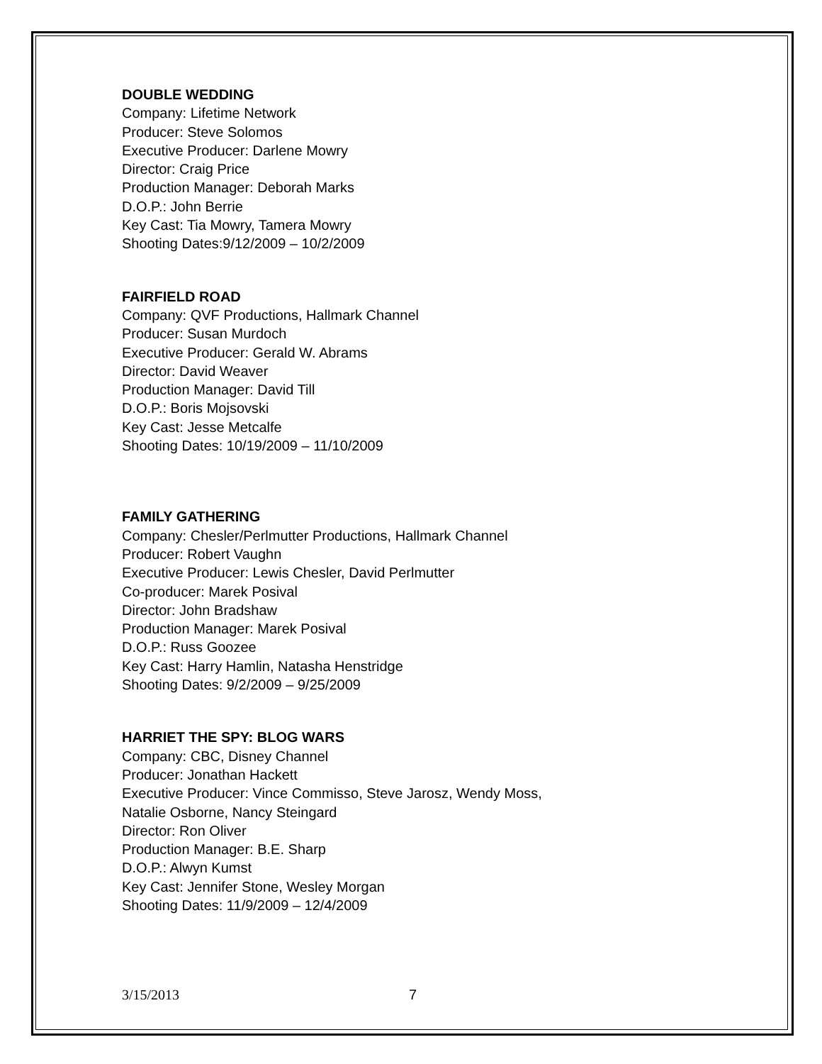DOUBLE WEDDING
Company: Lifetime Network
Producer: Steve Solomos
Executive Producer: Darlene Mowry
Director: Craig Price
Production Manager: Deborah Marks
D.O.P.: John Berrie
Key Cast: Tia Mowry, Tamera Mowry
Shooting Dates:9/12/2009 – 10/2/2009
FAIRFIELD ROAD
Company: QVF Productions, Hallmark Channel
Producer: Susan Murdoch
Executive Producer: Gerald W. Abrams
Director: David Weaver
Production Manager: David Till
D.O.P.: Boris Mojsovski
Key Cast: Jesse Metcalfe
Shooting Dates: 10/19/2009 – 11/10/2009
FAMILY GATHERING
Company: Chesler/Perlmutter Productions, Hallmark Channel
Producer: Robert Vaughn
Executive Producer: Lewis Chesler, David Perlmutter
Co-producer: Marek Posival
Director: John Bradshaw
Production Manager: Marek Posival
D.O.P.: Russ Goozee
Key Cast: Harry Hamlin, Natasha Henstridge
Shooting Dates: 9/2/2009 – 9/25/2009
HARRIET THE SPY: BLOG WARS
Company: CBC, Disney Channel
Producer: Jonathan Hackett
Executive Producer: Vince Commisso, Steve Jarosz, Wendy Moss,
Natalie Osborne, Nancy Steingard
Director: Ron Oliver
Production Manager: B.E. Sharp
D.O.P.: Alwyn Kumst
Key Cast: Jennifer Stone, Wesley Morgan
Shooting Dates: 11/9/2009 – 12/4/2009
3/15/2013 7